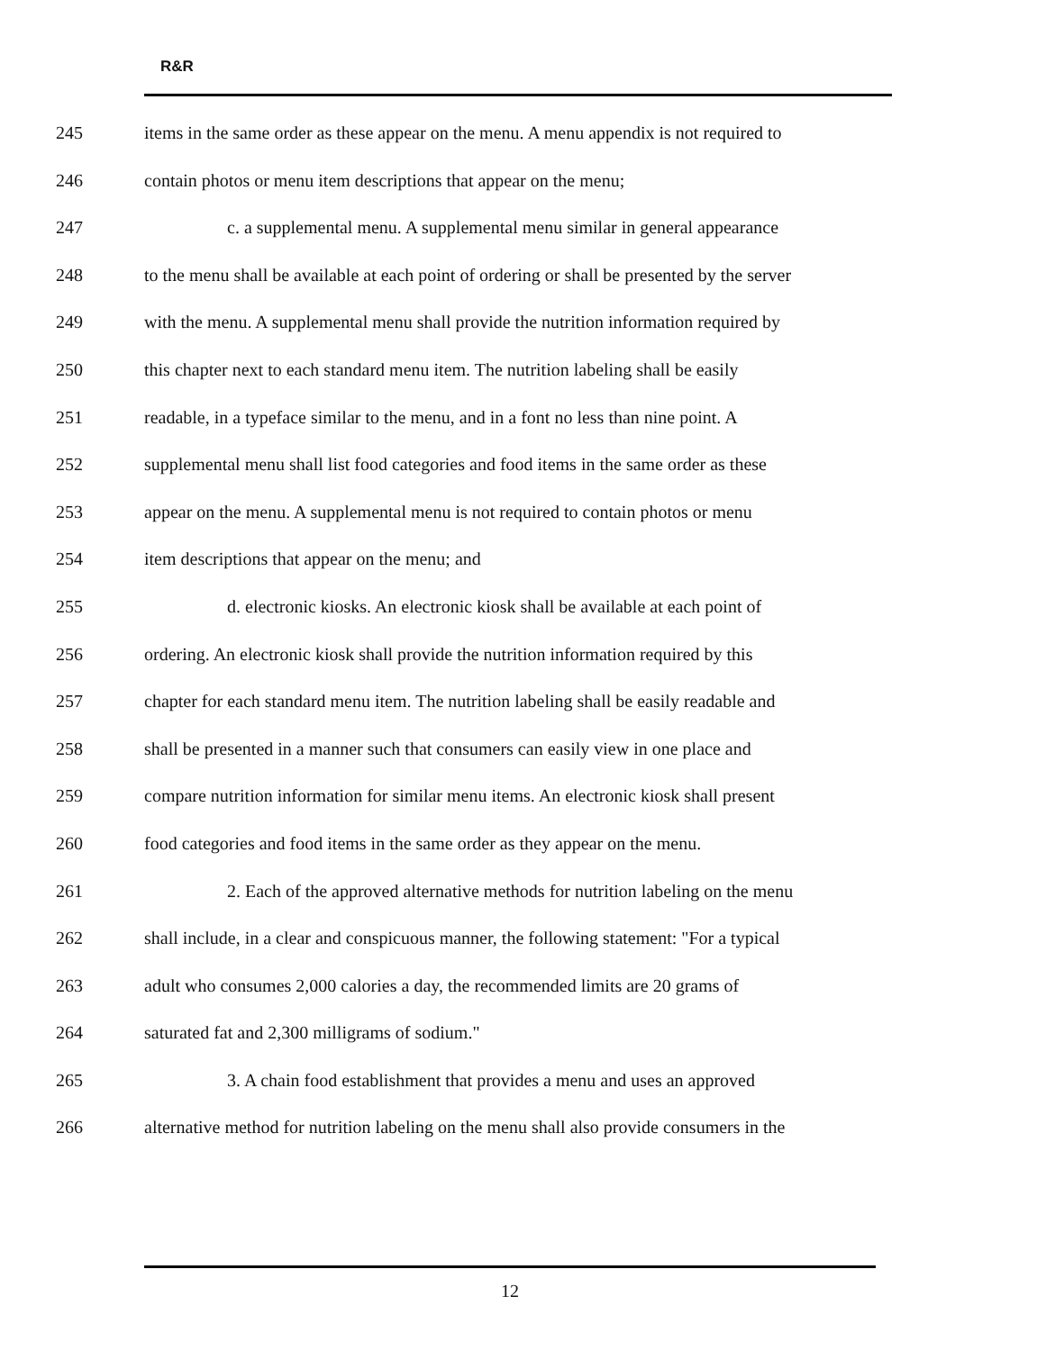R&R
245 items in the same order as these appear on the menu. A menu appendix is not required to
246 contain photos or menu item descriptions that appear on the menu;
247 c. a supplemental menu. A supplemental menu similar in general appearance
248 to the menu shall be available at each point of ordering or shall be presented by the server
249 with the menu. A supplemental menu shall provide the nutrition information required by
250 this chapter next to each standard menu item. The nutrition labeling shall be easily
251 readable, in a typeface similar to the menu, and in a font no less than nine point. A
252 supplemental menu shall list food categories and food items in the same order as these
253 appear on the menu. A supplemental menu is not required to contain photos or menu
254 item descriptions that appear on the menu; and
255 d. electronic kiosks. An electronic kiosk shall be available at each point of
256 ordering. An electronic kiosk shall provide the nutrition information required by this
257 chapter for each standard menu item. The nutrition labeling shall be easily readable and
258 shall be presented in a manner such that consumers can easily view in one place and
259 compare nutrition information for similar menu items. An electronic kiosk shall present
260 food categories and food items in the same order as they appear on the menu.
261 2. Each of the approved alternative methods for nutrition labeling on the menu
262 shall include, in a clear and conspicuous manner, the following statement: "For a typical
263 adult who consumes 2,000 calories a day, the recommended limits are 20 grams of
264 saturated fat and 2,300 milligrams of sodium."
265 3. A chain food establishment that provides a menu and uses an approved
266 alternative method for nutrition labeling on the menu shall also provide consumers in the
12